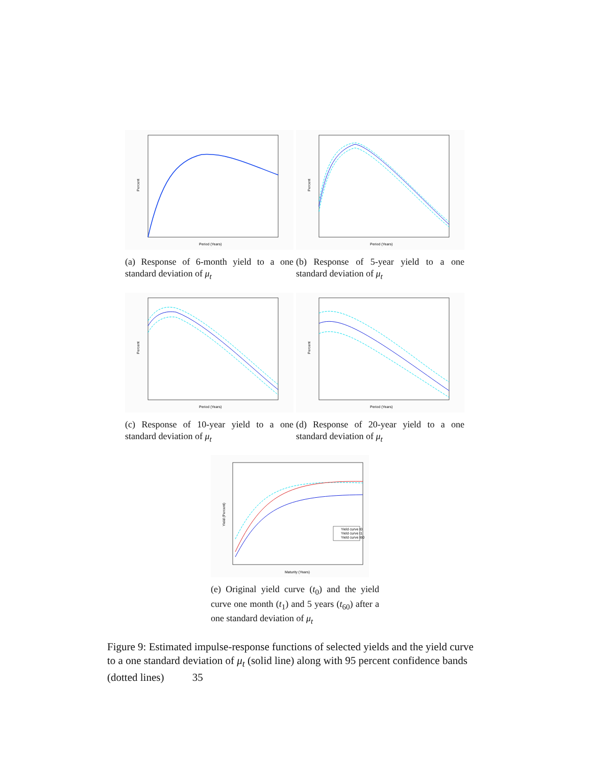Period (Years)
Percent
(a) Response of 6-month yield to a one standard deviation of μ<sub>t</sub>
Period (Years)
Percent
(b) Response of 5-year yield to a one standard deviation of μ<sub>t</sub>
Period (Years)
Percent
(c) Response of 10-year yield to a one standard deviation of μ<sub>t</sub>
Period (Years)
Percent
(d) Response of 20-year yield to a one standard deviation of μ<sub>t</sub>
Yield curve t0
Yield curve t1
Yield curve t60
Maturity (Years)
Yield (Percent)
(e) Original yield curve (t<sub>0</sub>) and the yield curve one month (t<sub>1</sub>) and 5 years (t<sub>60</sub>) after a one standard deviation of μ<sub>t</sub>
Figure 9: Estimated impulse-response functions of selected yields and the yield curve to a one standard deviation of μ<sub>t</sub> (solid line) along with 95 percent confidence bands (dotted lines) 35